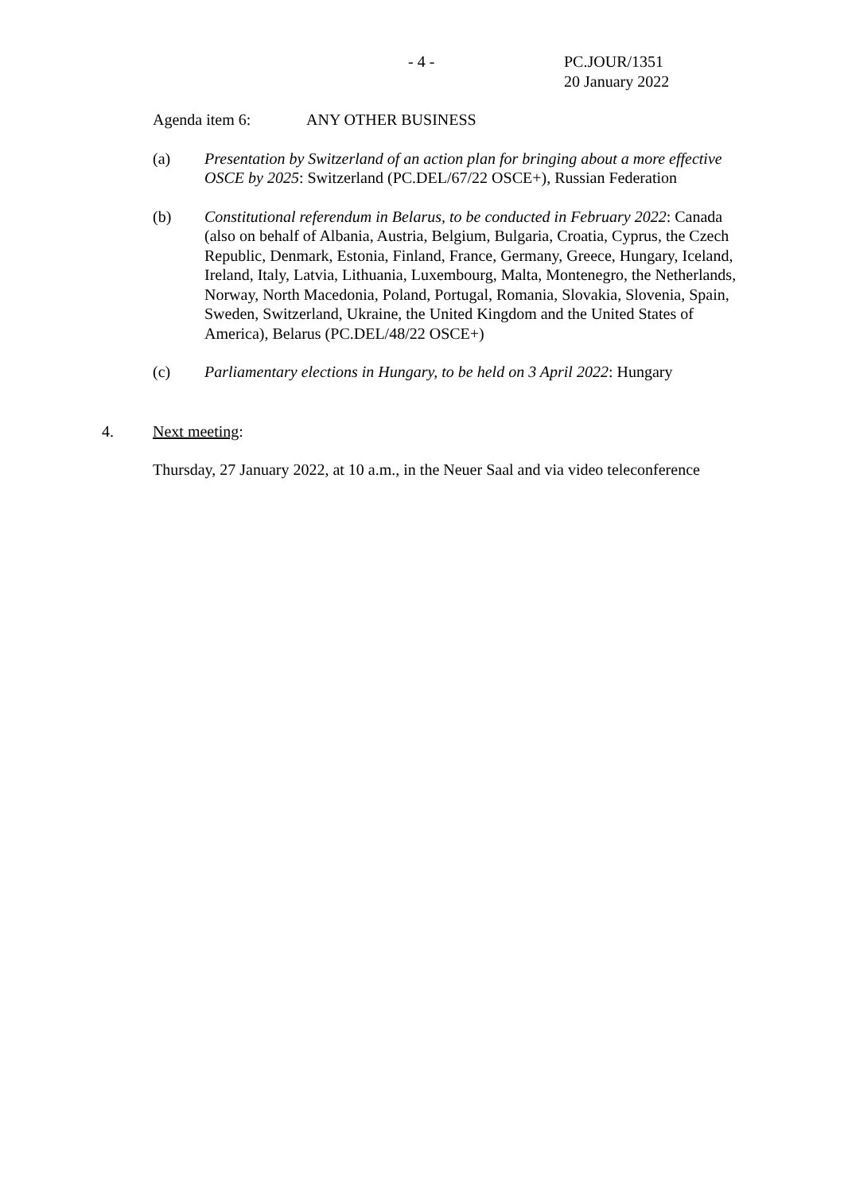- 4 -
PC.JOUR/1351
20 January 2022
Agenda item 6: ANY OTHER BUSINESS
(a) Presentation by Switzerland of an action plan for bringing about a more effective OSCE by 2025: Switzerland (PC.DEL/67/22 OSCE+), Russian Federation
(b) Constitutional referendum in Belarus, to be conducted in February 2022: Canada (also on behalf of Albania, Austria, Belgium, Bulgaria, Croatia, Cyprus, the Czech Republic, Denmark, Estonia, Finland, France, Germany, Greece, Hungary, Iceland, Ireland, Italy, Latvia, Lithuania, Luxembourg, Malta, Montenegro, the Netherlands, Norway, North Macedonia, Poland, Portugal, Romania, Slovakia, Slovenia, Spain, Sweden, Switzerland, Ukraine, the United Kingdom and the United States of America), Belarus (PC.DEL/48/22 OSCE+)
(c) Parliamentary elections in Hungary, to be held on 3 April 2022: Hungary
4. Next meeting:
Thursday, 27 January 2022, at 10 a.m., in the Neuer Saal and via video teleconference